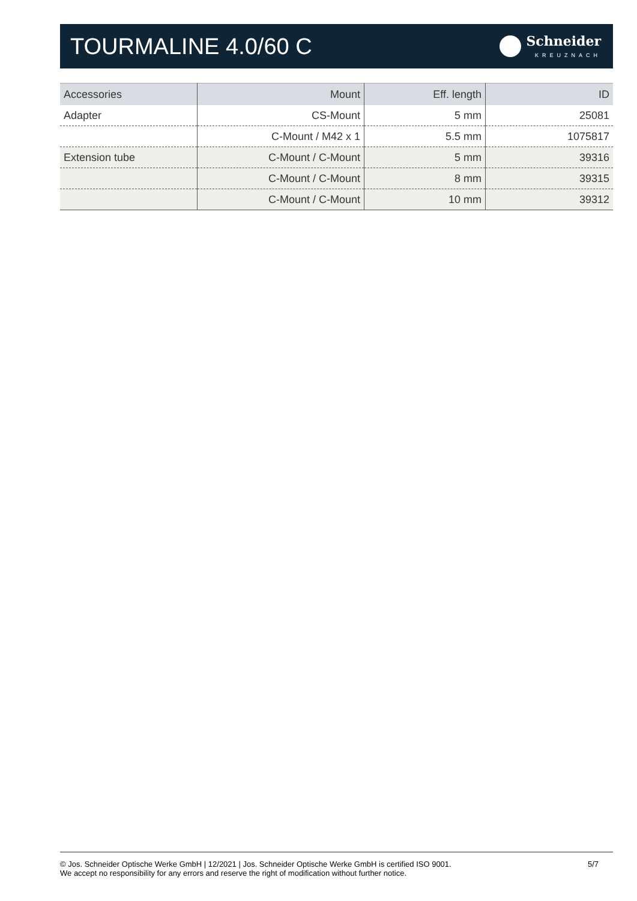TOURMALINE 4.0/60 C
Schneider
KREUZNACH
| Accessories | Mount | Eff. length | ID |
| --- | --- | --- | --- |
| Adapter | CS-Mount | 5 mm | 25081 |
| | C-Mount / M42 x 1 | 5.5 mm | 1075817 |
| Extension tube | C-Mount / C-Mount | 5 mm | 39316 |
| | C-Mount / C-Mount | 8 mm | 39315 |
| | C-Mount / C-Mount | 10 mm | 39312 |
© Jos. Schneider Optische Werke GmbH | 12/2021 | Jos. Schneider Optische Werke GmbH is certified ISO 9001.
We accept no responsibility for any errors and reserve the right of modification without further notice.
5/7